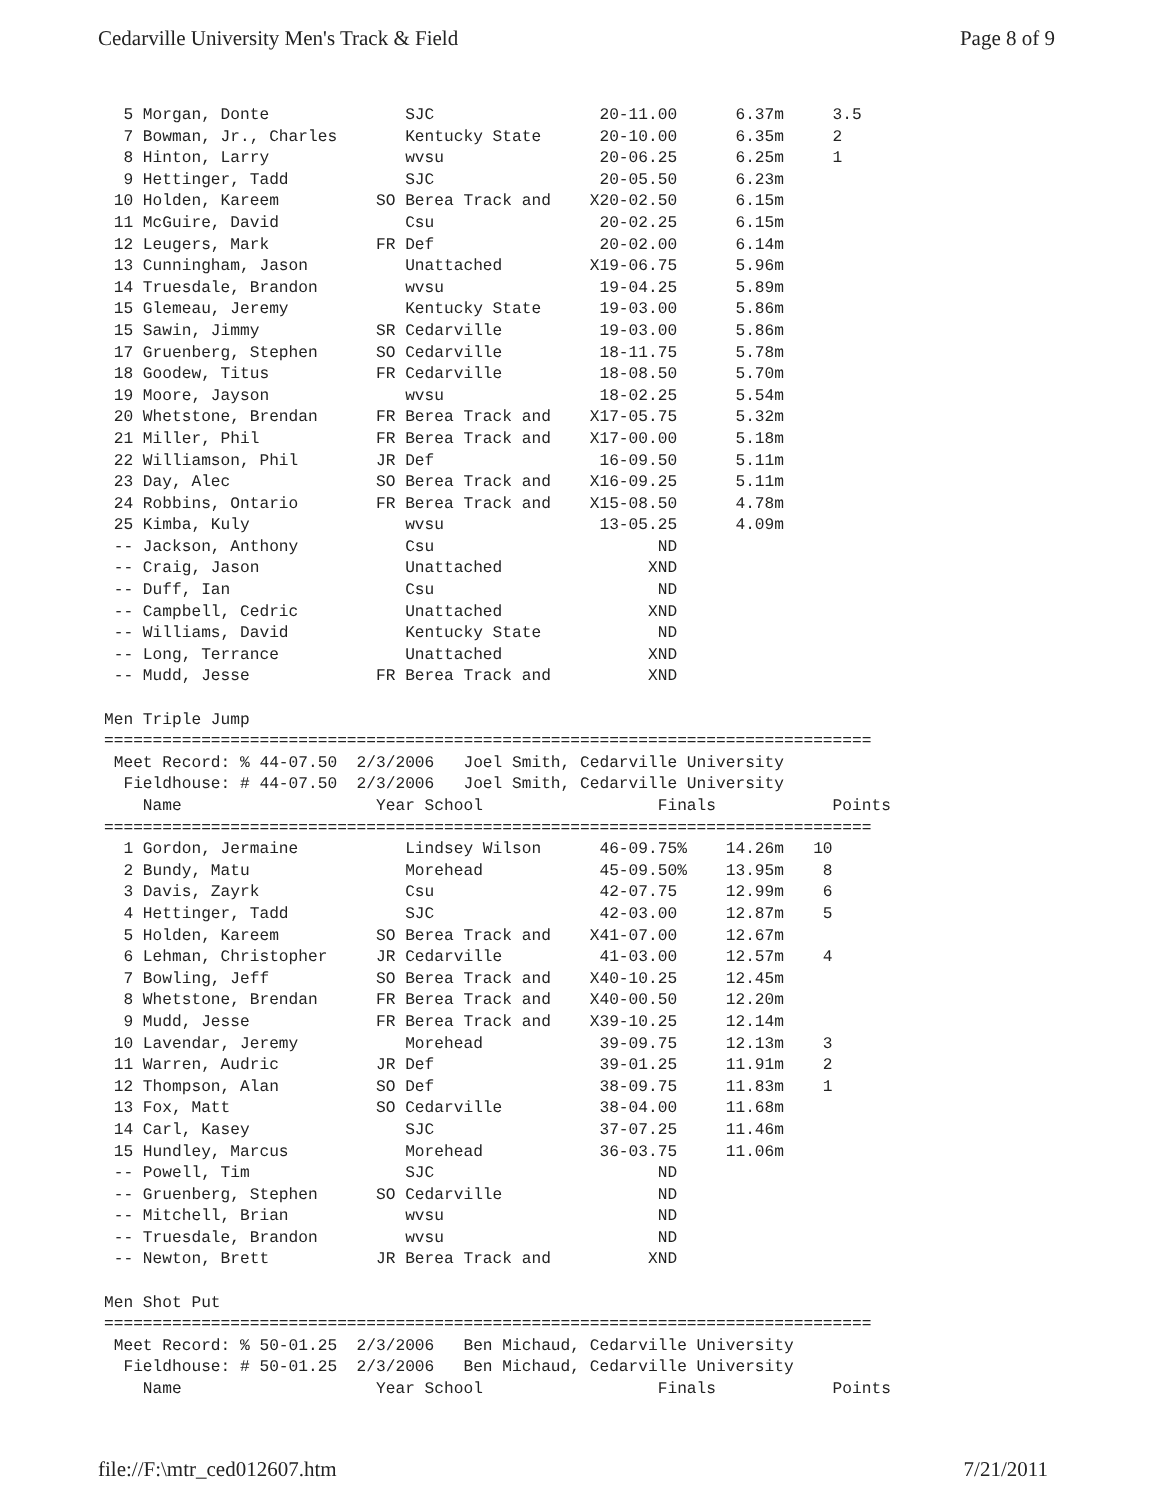Cedarville University Men's Track & Field Page 8 of 9
  5 Morgan, Donte              SJC                 20-11.00      6.37m     3.5
  7 Bowman, Jr., Charles       Kentucky State      20-10.00      6.35m     2
  8 Hinton, Larry              wvsu                20-06.25      6.25m     1
  9 Hettinger, Tadd            SJC                 20-05.50      6.23m
 10 Holden, Kareem          SO Berea Track and    X20-02.50      6.15m
 11 McGuire, David             Csu                 20-02.25      6.15m
 12 Leugers, Mark           FR Def                 20-02.00      6.14m
 13 Cunningham, Jason          Unattached         X19-06.75      5.96m
 14 Truesdale, Brandon         wvsu                19-04.25      5.89m
 15 Glemeau, Jeremy            Kentucky State      19-03.00      5.86m
 15 Sawin, Jimmy            SR Cedarville          19-03.00      5.86m
 17 Gruenberg, Stephen      SO Cedarville          18-11.75      5.78m
 18 Goodew, Titus           FR Cedarville          18-08.50      5.70m
 19 Moore, Jayson              wvsu                18-02.25      5.54m
 20 Whetstone, Brendan      FR Berea Track and    X17-05.75      5.32m
 21 Miller, Phil            FR Berea Track and    X17-00.00      5.18m
 22 Williamson, Phil        JR Def                 16-09.50      5.11m
 23 Day, Alec               SO Berea Track and    X16-09.25      5.11m
 24 Robbins, Ontario        FR Berea Track and    X15-08.50      4.78m
 25 Kimba, Kuly                wvsu                13-05.25      4.09m
 -- Jackson, Anthony           Csu                       ND
 -- Craig, Jason               Unattached               XND
 -- Duff, Ian                  Csu                       ND
 -- Campbell, Cedric           Unattached               XND
 -- Williams, David            Kentucky State            ND
 -- Long, Terrance             Unattached               XND
 -- Mudd, Jesse             FR Berea Track and          XND

Men Triple Jump
===============================================================================
 Meet Record: % 44-07.50  2/3/2006   Joel Smith, Cedarville University
  Fieldhouse: # 44-07.50  2/3/2006   Joel Smith, Cedarville University
    Name                    Year School                  Finals            Points
===============================================================================
  1 Gordon, Jermaine           Lindsey Wilson      46-09.75%    14.26m   10
  2 Bundy, Matu                Morehead            45-09.50%    13.95m    8
  3 Davis, Zayrk               Csu                 42-07.75     12.99m    6
  4 Hettinger, Tadd            SJC                 42-03.00     12.87m    5
  5 Holden, Kareem          SO Berea Track and    X41-07.00     12.67m
  6 Lehman, Christopher     JR Cedarville          41-03.00     12.57m    4
  7 Bowling, Jeff           SO Berea Track and    X40-10.25     12.45m
  8 Whetstone, Brendan      FR Berea Track and    X40-00.50     12.20m
  9 Mudd, Jesse             FR Berea Track and    X39-10.25     12.14m
 10 Lavendar, Jeremy           Morehead            39-09.75     12.13m    3
 11 Warren, Audric          JR Def                 39-01.25     11.91m    2
 12 Thompson, Alan          SO Def                 38-09.75     11.83m    1
 13 Fox, Matt               SO Cedarville          38-04.00     11.68m
 14 Carl, Kasey                SJC                 37-07.25     11.46m
 15 Hundley, Marcus            Morehead            36-03.75     11.06m
 -- Powell, Tim                SJC                       ND
 -- Gruenberg, Stephen      SO Cedarville                ND
 -- Mitchell, Brian            wvsu                      ND
 -- Truesdale, Brandon         wvsu                      ND
 -- Newton, Brett           JR Berea Track and          XND

Men Shot Put
===============================================================================
 Meet Record: % 50-01.25  2/3/2006   Ben Michaud, Cedarville University
  Fieldhouse: # 50-01.25  2/3/2006   Ben Michaud, Cedarville University
    Name                    Year School                  Finals            Points
file://F:\mtr_ced012607.htm 7/21/2011